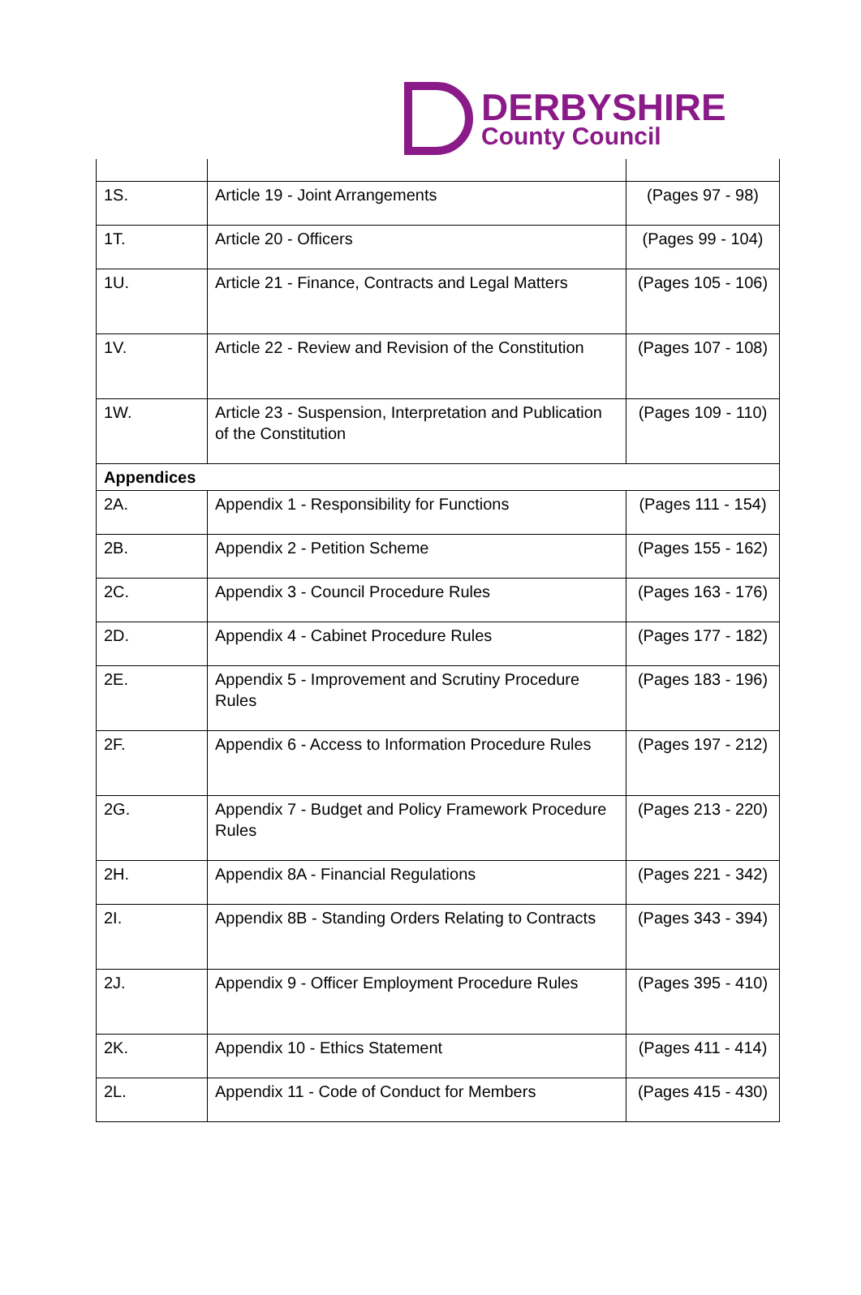DERBYSHIRE
County Council
| 1S. | Article 19 - Joint Arrangements | (Pages 97 - 98) |
| 1T. | Article 20 - Officers | (Pages 99 - 104) |
| 1U. | Article 21 - Finance, Contracts and Legal Matters | (Pages 105 - 106) |
| 1V. | Article 22 - Review and Revision of the Constitution | (Pages 107 - 108) |
| 1W. | Article 23 - Suspension, Interpretation and Publication of the Constitution | (Pages 109 - 110) |
| Appendices | | |
| 2A. | Appendix 1 - Responsibility for Functions | (Pages 111 - 154) |
| 2B. | Appendix 2 - Petition Scheme | (Pages 155 - 162) |
| 2C. | Appendix 3 - Council Procedure Rules | (Pages 163 - 176) |
| 2D. | Appendix 4 - Cabinet Procedure Rules | (Pages 177 - 182) |
| 2E. | Appendix 5 - Improvement and Scrutiny Procedure Rules | (Pages 183 - 196) |
| 2F. | Appendix 6 - Access to Information Procedure Rules | (Pages 197 - 212) |
| 2G. | Appendix 7 - Budget and Policy Framework Procedure Rules | (Pages 213 - 220) |
| 2H. | Appendix 8A - Financial Regulations | (Pages 221 - 342) |
| 2I. | Appendix 8B - Standing Orders Relating to Contracts | (Pages 343 - 394) |
| 2J. | Appendix 9 - Officer Employment Procedure Rules | (Pages 395 - 410) |
| 2K. | Appendix 10 - Ethics Statement | (Pages 411 - 414) |
| 2L. | Appendix 11 - Code of Conduct for Members | (Pages 415 - 430) |